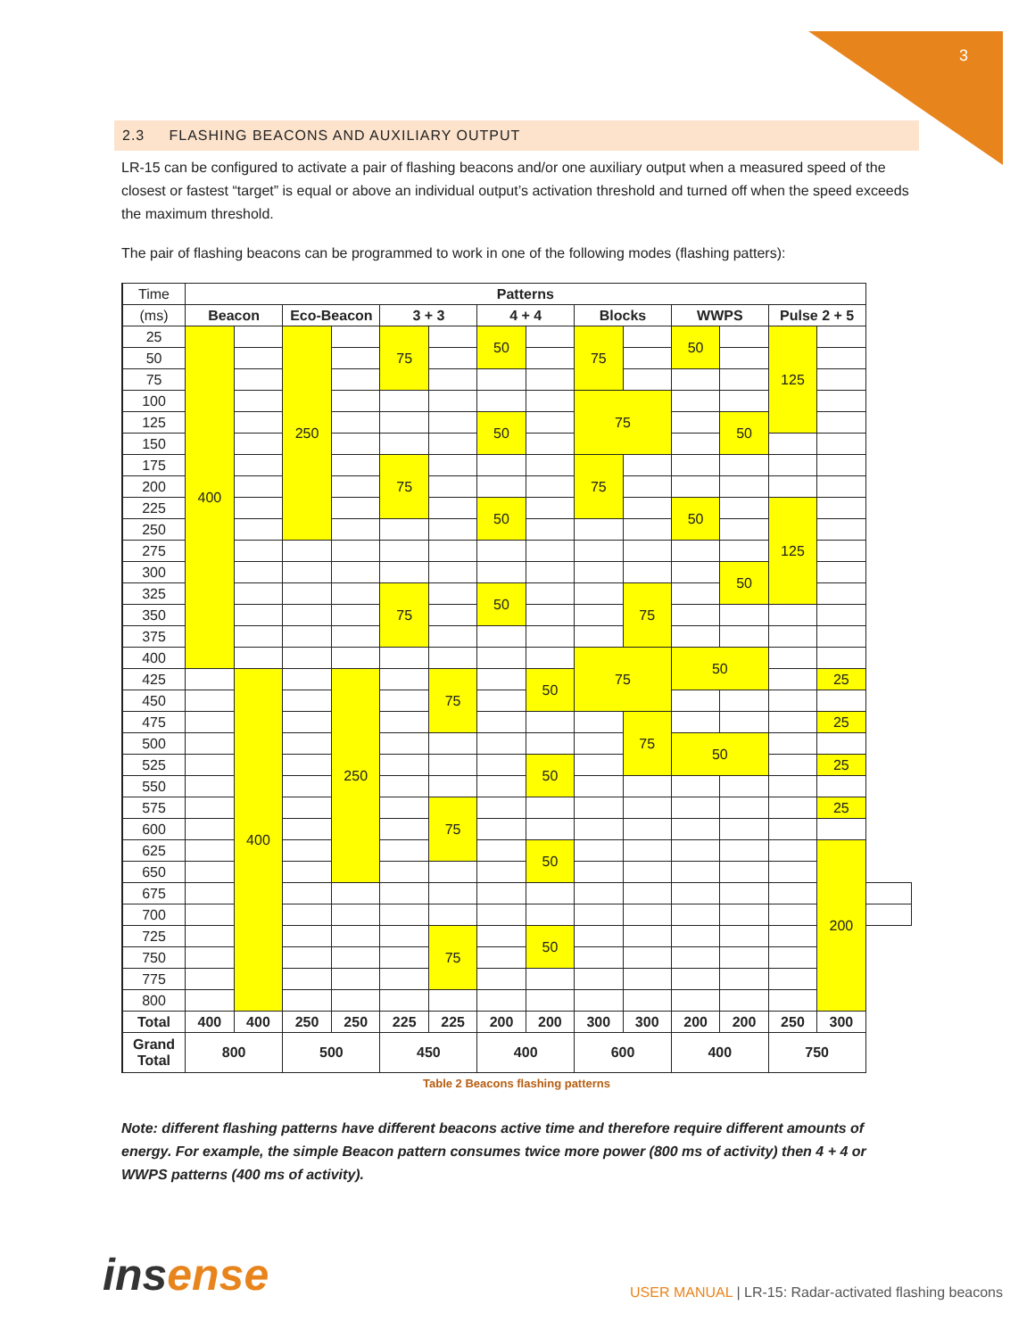3
2.3 FLASHING BEACONS AND AUXILIARY OUTPUT
LR-15 can be configured to activate a pair of flashing beacons and/or one auxiliary output when a measured speed of the closest or fastest “target” is equal or above an individual output’s activation threshold and turned off when the speed exceeds the maximum threshold.
The pair of flashing beacons can be programmed to work in one of the following modes (flashing patters):
| Time | Patterns | | | | | | | | | | | | | | |
| (ms) | Beacon | | Eco-Beacon | | 3 + 3 | | 4 + 4 | | Blocks | | WWPS | | Pulse 2 + 5 | | |
| 25 | 400 | | 250 | | 75 | | 50 | | 75 | | 50 | | 125 | | |
| 50 | | | | | | | | | | | | | | | |
| 75 | | | | | | | | | | | | | | | |
| 100 | | | | | | | | | 75 | | | | | | |
| 125 | | | | | | | 50 | | | | | 50 | | | |
| 150 | | | | | | | | | | | | | | | |
| 175 | | | | | 75 | | | | 75 | | | | | | |
| 200 | | | | | | | | | | | | | | | |
| 225 | | | | | | | 50 | | | | 50 | | 125 | | |
| 250 | | | | | | | | | | | | | | | |
| 275 | | | | | | | | | | | | | | | |
| 300 | | | | | | | | | | | | 50 | | | |
| 325 | | | | | 75 | | 50 | | | 75 | | | | | |
| 350 | | | | | | | | | | | | | | | |
| 375 | | | | | | | | | | | | | | | |
| 400 | | | | | | | | | 75 | | 50 | | | | |
| 425 | | 400 | | 250 | | 75 | | 50 | | | | | | 25 | |
| 450 | | | | | | | | | | | | | | | |
| 475 | | | | | | | | | | 75 | | | | 25 | |
| 500 | | | | | | | | | | | 50 | | | | |
| 525 | | | | | | | | 50 | | | | | | 25 | |
| 550 | | | | | | | | | | | | | | | |
| 575 | | | | | | 75 | | | | | | | | 25 | |
| 600 | | | | | | | | | | | | | | | |
| 625 | | | | | | | | 50 | | | | | | 200 | |
| 650 | | | | | | | | | | | | | | | |
| 675 | | | | | | | | | | | | | | | |
| 700 | | | | | | | | | | | | | | | |
| 725 | | | | | | 75 | | 50 | | | | | | | |
| 750 | | | | | | | | | | | | | | | |
| 775 | | | | | | | | | | | | | | | |
| 800 | | | | | | | | | | | | | | | |
| Total | 400 | 400 | 250 | 250 | 225 | 225 | 200 | 200 | 300 | 300 | 200 | 200 | 250 | 300 | |
| Grand Total | 800 | | 500 | | 450 | | 400 | | 600 | | 400 | | 750 | | |
Table 2 Beacons flashing patterns
Note: different flashing patterns have different beacons active time and therefore require different amounts of energy. For example, the simple Beacon pattern consumes twice more power (800 ms of activity) then 4 + 4 or WWPS patterns (400 ms of activity).
insense
USER MANUAL | LR-15: Radar-activated flashing beacons